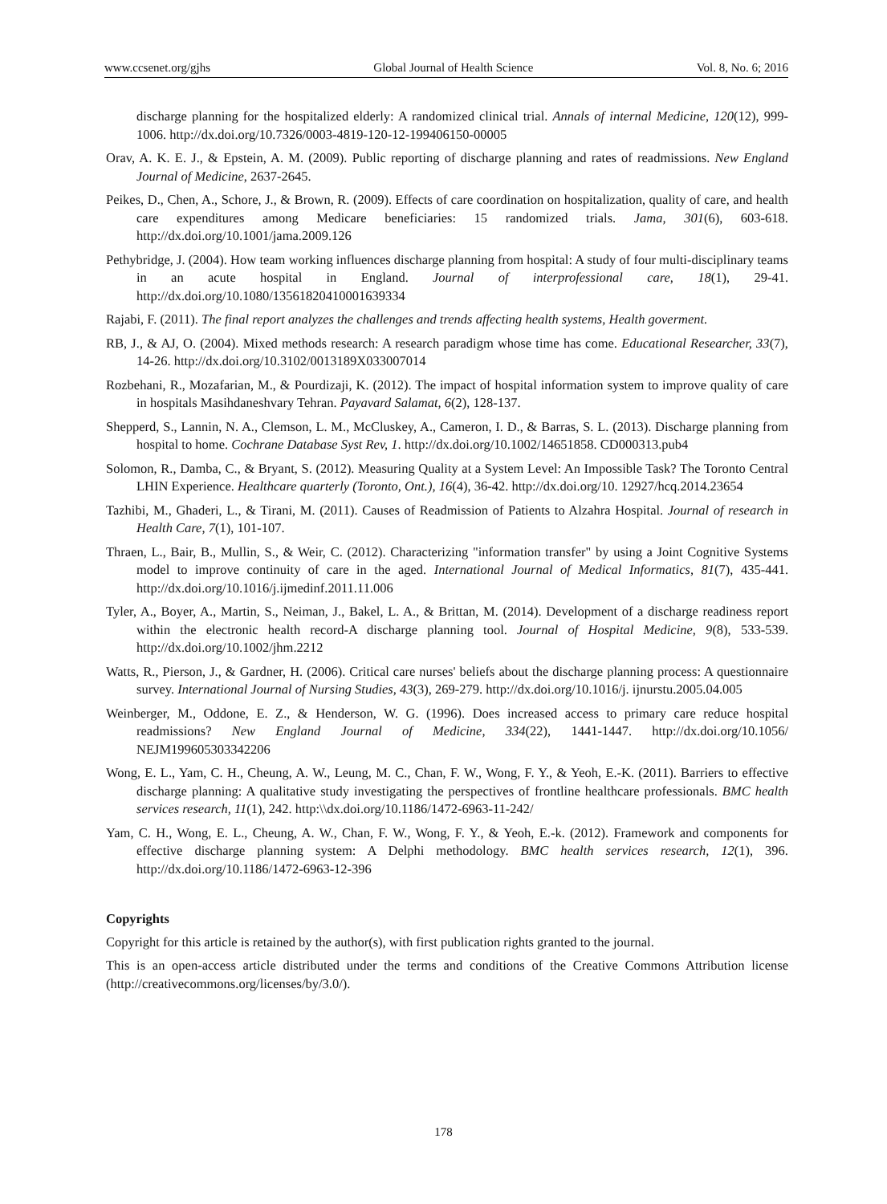www.ccsenet.org/gjhs Global Journal of Health Science Vol. 8, No. 6; 2016
discharge planning for the hospitalized elderly: A randomized clinical trial. Annals of internal Medicine, 120(12), 999-1006. http://dx.doi.org/10.7326/0003-4819-120-12-199406150-00005
Orav, A. K. E. J., & Epstein, A. M. (2009). Public reporting of discharge planning and rates of readmissions. New England Journal of Medicine, 2637-2645.
Peikes, D., Chen, A., Schore, J., & Brown, R. (2009). Effects of care coordination on hospitalization, quality of care, and health care expenditures among Medicare beneficiaries: 15 randomized trials. Jama, 301(6), 603-618. http://dx.doi.org/10.1001/jama.2009.126
Pethybridge, J. (2004). How team working influences discharge planning from hospital: A study of four multi-disciplinary teams in an acute hospital in England. Journal of interprofessional care, 18(1), 29-41. http://dx.doi.org/10.1080/13561820410001639334
Rajabi, F. (2011). The final report analyzes the challenges and trends affecting health systems, Health goverment.
RB, J., & AJ, O. (2004). Mixed methods research: A research paradigm whose time has come. Educational Researcher, 33(7), 14-26. http://dx.doi.org/10.3102/0013189X033007014
Rozbehani, R., Mozafarian, M., & Pourdizaji, K. (2012). The impact of hospital information system to improve quality of care in hospitals Masihdaneshvary Tehran. Payavard Salamat, 6(2), 128-137.
Shepperd, S., Lannin, N. A., Clemson, L. M., McCluskey, A., Cameron, I. D., & Barras, S. L. (2013). Discharge planning from hospital to home. Cochrane Database Syst Rev, 1. http://dx.doi.org/10.1002/14651858. CD000313.pub4
Solomon, R., Damba, C., & Bryant, S. (2012). Measuring Quality at a System Level: An Impossible Task? The Toronto Central LHIN Experience. Healthcare quarterly (Toronto, Ont.), 16(4), 36-42. http://dx.doi.org/10. 12927/hcq.2014.23654
Tazhibi, M., Ghaderi, L., & Tirani, M. (2011). Causes of Readmission of Patients to Alzahra Hospital. Journal of research in Health Care, 7(1), 101-107.
Thraen, L., Bair, B., Mullin, S., & Weir, C. (2012). Characterizing "information transfer" by using a Joint Cognitive Systems model to improve continuity of care in the aged. International Journal of Medical Informatics, 81(7), 435-441. http://dx.doi.org/10.1016/j.ijmedinf.2011.11.006
Tyler, A., Boyer, A., Martin, S., Neiman, J., Bakel, L. A., & Brittan, M. (2014). Development of a discharge readiness report within the electronic health record-A discharge planning tool. Journal of Hospital Medicine, 9(8), 533-539. http://dx.doi.org/10.1002/jhm.2212
Watts, R., Pierson, J., & Gardner, H. (2006). Critical care nurses' beliefs about the discharge planning process: A questionnaire survey. International Journal of Nursing Studies, 43(3), 269-279. http://dx.doi.org/10.1016/j. ijnurstu.2005.04.005
Weinberger, M., Oddone, E. Z., & Henderson, W. G. (1996). Does increased access to primary care reduce hospital readmissions? New England Journal of Medicine, 334(22), 1441-1447. http://dx.doi.org/10.1056/ NEJM199605303342206
Wong, E. L., Yam, C. H., Cheung, A. W., Leung, M. C., Chan, F. W., Wong, F. Y., & Yeoh, E.-K. (2011). Barriers to effective discharge planning: A qualitative study investigating the perspectives of frontline healthcare professionals. BMC health services research, 11(1), 242. http:\\dx.doi.org/10.1186/1472-6963-11-242/
Yam, C. H., Wong, E. L., Cheung, A. W., Chan, F. W., Wong, F. Y., & Yeoh, E.-k. (2012). Framework and components for effective discharge planning system: A Delphi methodology. BMC health services research, 12(1), 396. http://dx.doi.org/10.1186/1472-6963-12-396
Copyrights
Copyright for this article is retained by the author(s), with first publication rights granted to the journal.
This is an open-access article distributed under the terms and conditions of the Creative Commons Attribution license (http://creativecommons.org/licenses/by/3.0/).
178